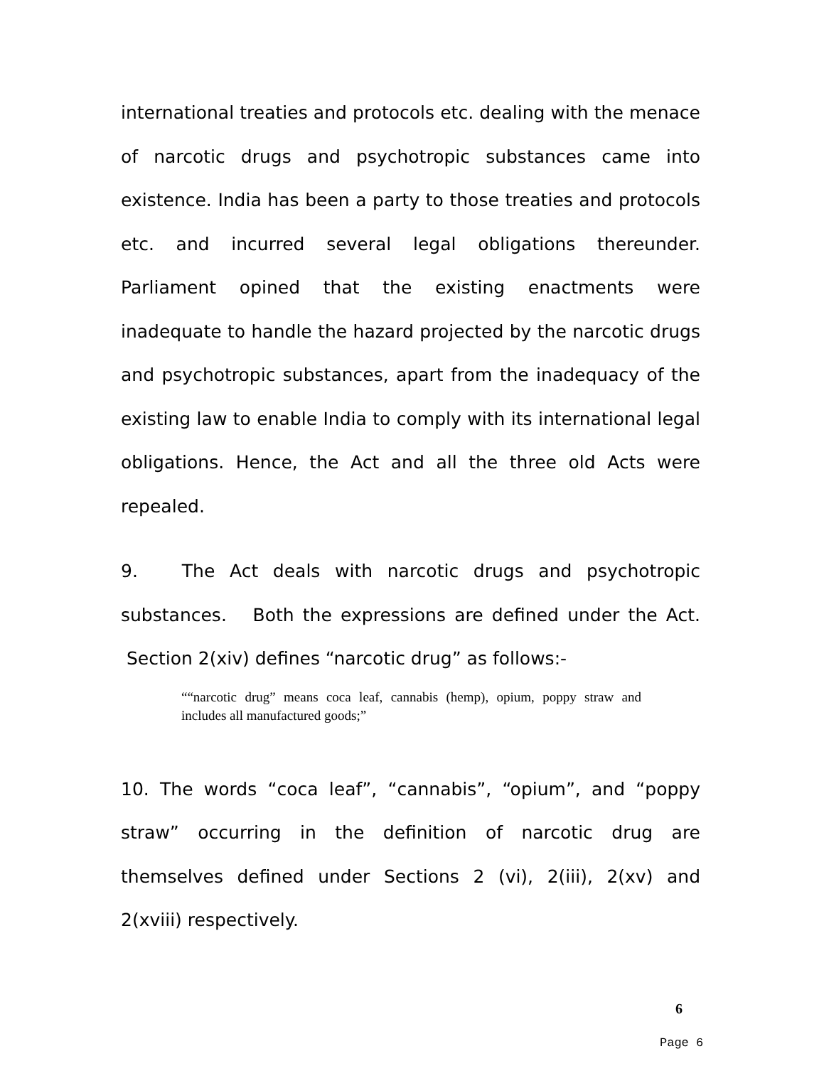international treaties and protocols etc. dealing with the menace of narcotic drugs and psychotropic substances came into existence. India has been a party to those treaties and protocols etc. and incurred several legal obligations thereunder. Parliament opined that the existing enactments were inadequate to handle the hazard projected by the narcotic drugs and psychotropic substances, apart from the inadequacy of the existing law to enable India to comply with its international legal obligations. Hence, the Act and all the three old Acts were repealed.
9. The Act deals with narcotic drugs and psychotropic substances. Both the expressions are defined under the Act. Section 2(xiv) defines “narcotic drug” as follows:-
““narcotic drug” means coca leaf, cannabis (hemp), opium, poppy straw and includes all manufactured goods;”
10. The words “coca leaf”, “cannabis”, “opium”, and “poppy straw” occurring in the definition of narcotic drug are themselves defined under Sections 2 (vi), 2(iii), 2(xv) and 2(xviii) respectively.
6
Page 6